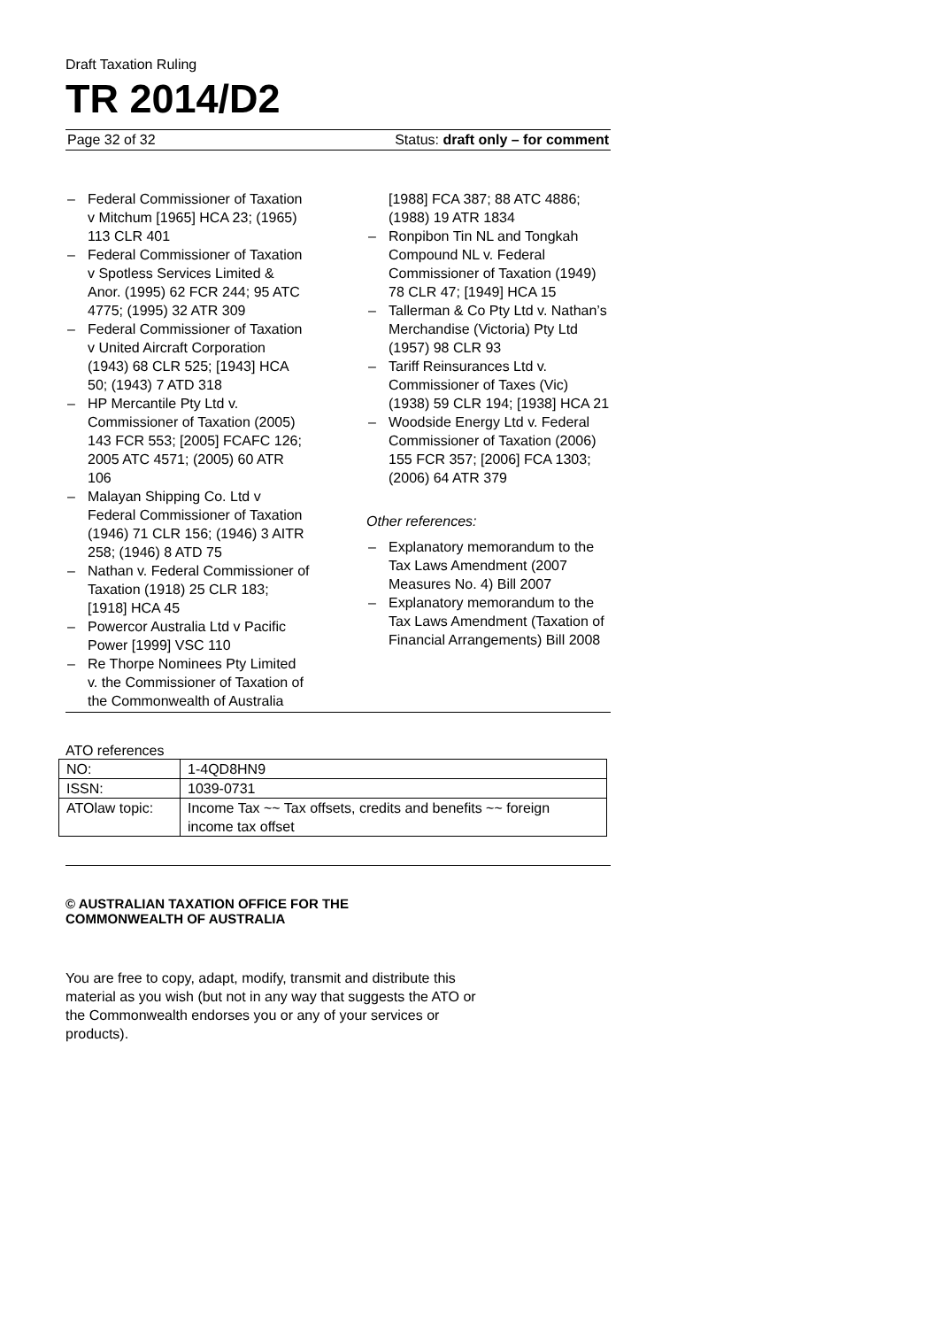Draft Taxation Ruling
TR 2014/D2
Page 32 of 32 Status: draft only – for comment
– Federal Commissioner of Taxation v Mitchum [1965] HCA 23; (1965) 113 CLR 401
– Federal Commissioner of Taxation v Spotless Services Limited & Anor. (1995) 62 FCR 244; 95 ATC 4775; (1995) 32 ATR 309
– Federal Commissioner of Taxation v United Aircraft Corporation (1943) 68 CLR 525; [1943] HCA 50; (1943) 7 ATD 318
– HP Mercantile Pty Ltd v. Commissioner of Taxation (2005) 143 FCR 553; [2005] FCAFC 126; 2005 ATC 4571; (2005) 60 ATR 106
– Malayan Shipping Co. Ltd v Federal Commissioner of Taxation (1946) 71 CLR 156; (1946) 3 AITR 258; (1946) 8 ATD 75
– Nathan v. Federal Commissioner of Taxation (1918) 25 CLR 183; [1918] HCA 45
– Powercor Australia Ltd v Pacific Power [1999] VSC 110
– Re Thorpe Nominees Pty Limited v. the Commissioner of Taxation of the Commonwealth of Australia
[1988] FCA 387; 88 ATC 4886; (1988) 19 ATR 1834
– Ronpibon Tin NL and Tongkah Compound NL v. Federal Commissioner of Taxation (1949) 78 CLR 47; [1949] HCA 15
– Tallerman & Co Pty Ltd v. Nathan’s Merchandise (Victoria) Pty Ltd (1957) 98 CLR 93
– Tariff Reinsurances Ltd v. Commissioner of Taxes (Vic) (1938) 59 CLR 194; [1938] HCA 21
– Woodside Energy Ltd v. Federal Commissioner of Taxation (2006) 155 FCR 357; [2006] FCA 1303; (2006) 64 ATR 379
Other references:
– Explanatory memorandum to the Tax Laws Amendment (2007 Measures No. 4) Bill 2007
– Explanatory memorandum to the Tax Laws Amendment (Taxation of Financial Arrangements) Bill 2008
ATO references
| NO: | 1-4QD8HN9 |
| ISSN: | 1039-0731 |
| ATOlaw topic: | Income Tax ~~ Tax offsets, credits and benefits ~~ foreign income tax offset |
© AUSTRALIAN TAXATION OFFICE FOR THE
COMMONWEALTH OF AUSTRALIA
You are free to copy, adapt, modify, transmit and distribute this material as you wish (but not in any way that suggests the ATO or the Commonwealth endorses you or any of your services or products).